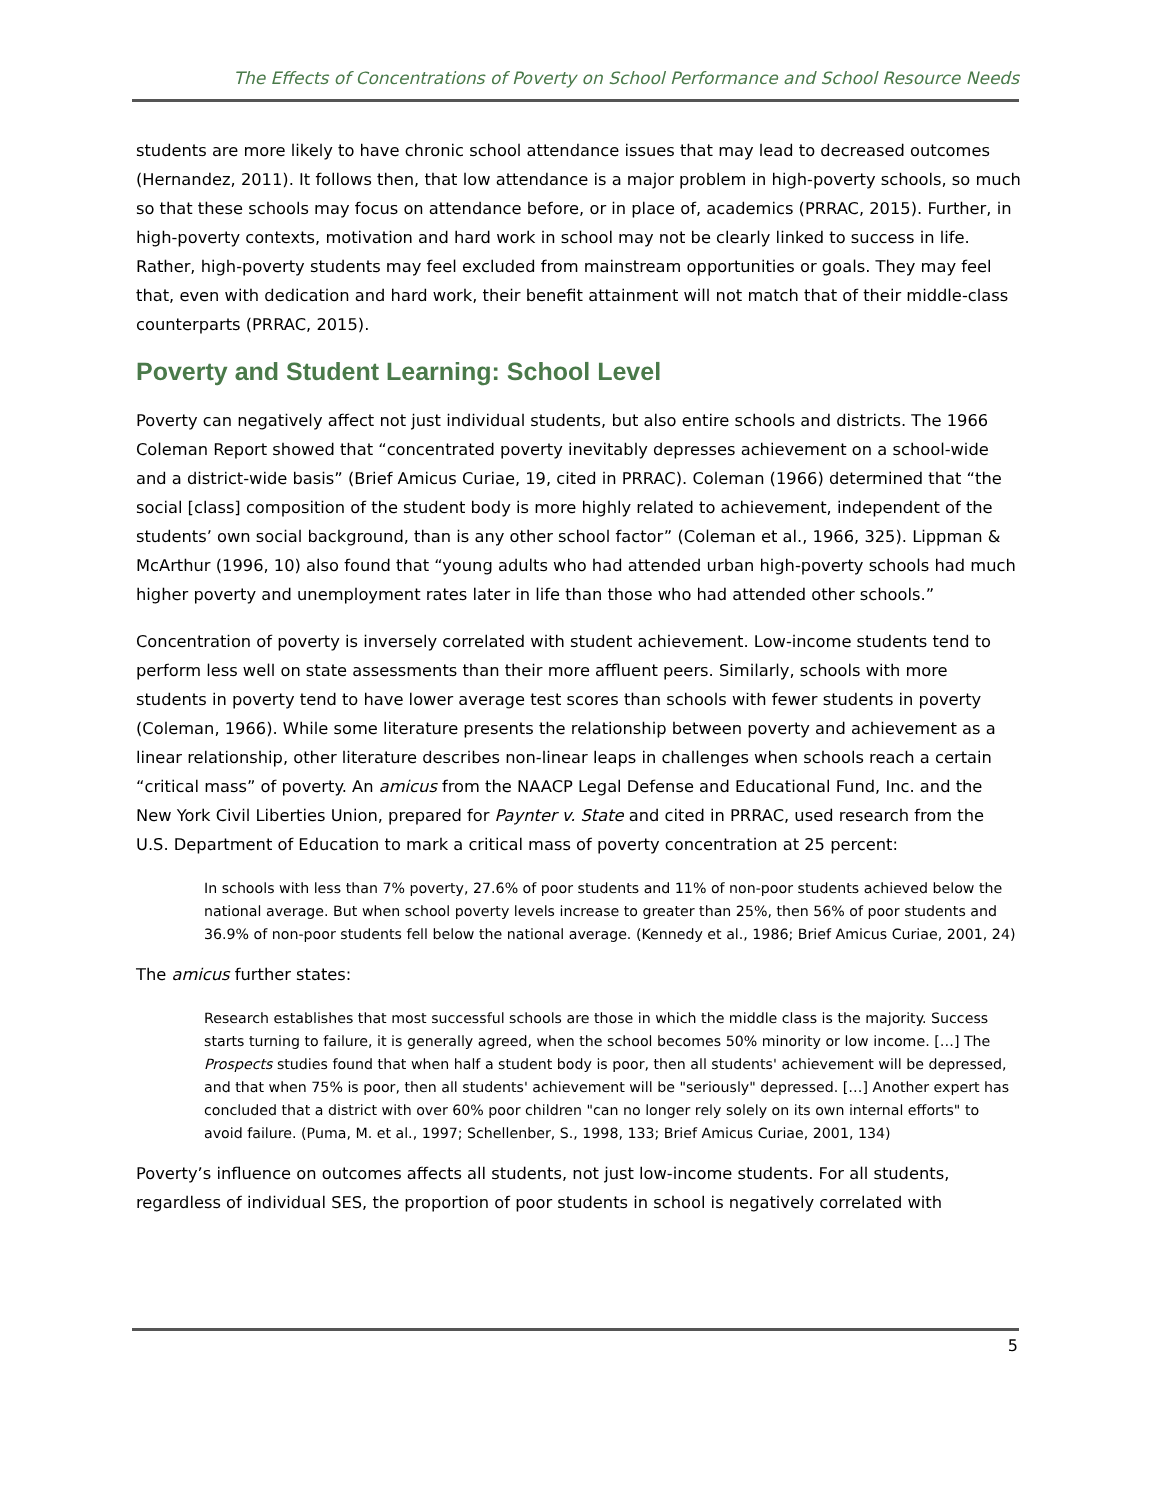The Effects of Concentrations of Poverty on School Performance and School Resource Needs
students are more likely to have chronic school attendance issues that may lead to decreased outcomes (Hernandez, 2011). It follows then, that low attendance is a major problem in high-poverty schools, so much so that these schools may focus on attendance before, or in place of, academics (PRRAC, 2015). Further, in high-poverty contexts, motivation and hard work in school may not be clearly linked to success in life. Rather, high-poverty students may feel excluded from mainstream opportunities or goals. They may feel that, even with dedication and hard work, their benefit attainment will not match that of their middle-class counterparts (PRRAC, 2015).
Poverty and Student Learning: School Level
Poverty can negatively affect not just individual students, but also entire schools and districts. The 1966 Coleman Report showed that “concentrated poverty inevitably depresses achievement on a school-wide and a district-wide basis” (Brief Amicus Curiae, 19, cited in PRRAC). Coleman (1966) determined that “the social [class] composition of the student body is more highly related to achievement, independent of the students’ own social background, than is any other school factor” (Coleman et al., 1966, 325). Lippman & McArthur (1996, 10) also found that “young adults who had attended urban high-poverty schools had much higher poverty and unemployment rates later in life than those who had attended other schools.”
Concentration of poverty is inversely correlated with student achievement. Low-income students tend to perform less well on state assessments than their more affluent peers. Similarly, schools with more students in poverty tend to have lower average test scores than schools with fewer students in poverty (Coleman, 1966). While some literature presents the relationship between poverty and achievement as a linear relationship, other literature describes non-linear leaps in challenges when schools reach a certain “critical mass” of poverty. An amicus from the NAACP Legal Defense and Educational Fund, Inc. and the New York Civil Liberties Union, prepared for Paynter v. State and cited in PRRAC, used research from the U.S. Department of Education to mark a critical mass of poverty concentration at 25 percent:
In schools with less than 7% poverty, 27.6% of poor students and 11% of non-poor students achieved below the national average. But when school poverty levels increase to greater than 25%, then 56% of poor students and 36.9% of non-poor students fell below the national average. (Kennedy et al., 1986; Brief Amicus Curiae, 2001, 24)
The amicus further states:
Research establishes that most successful schools are those in which the middle class is the majority. Success starts turning to failure, it is generally agreed, when the school becomes 50% minority or low income. […] The Prospects studies found that when half a student body is poor, then all students' achievement will be depressed, and that when 75% is poor, then all students' achievement will be "seriously" depressed. […] Another expert has concluded that a district with over 60% poor children "can no longer rely solely on its own internal efforts" to avoid failure. (Puma, M. et al., 1997; Schellenber, S., 1998, 133; Brief Amicus Curiae, 2001, 134)
Poverty’s influence on outcomes affects all students, not just low-income students. For all students, regardless of individual SES, the proportion of poor students in school is negatively correlated with
5